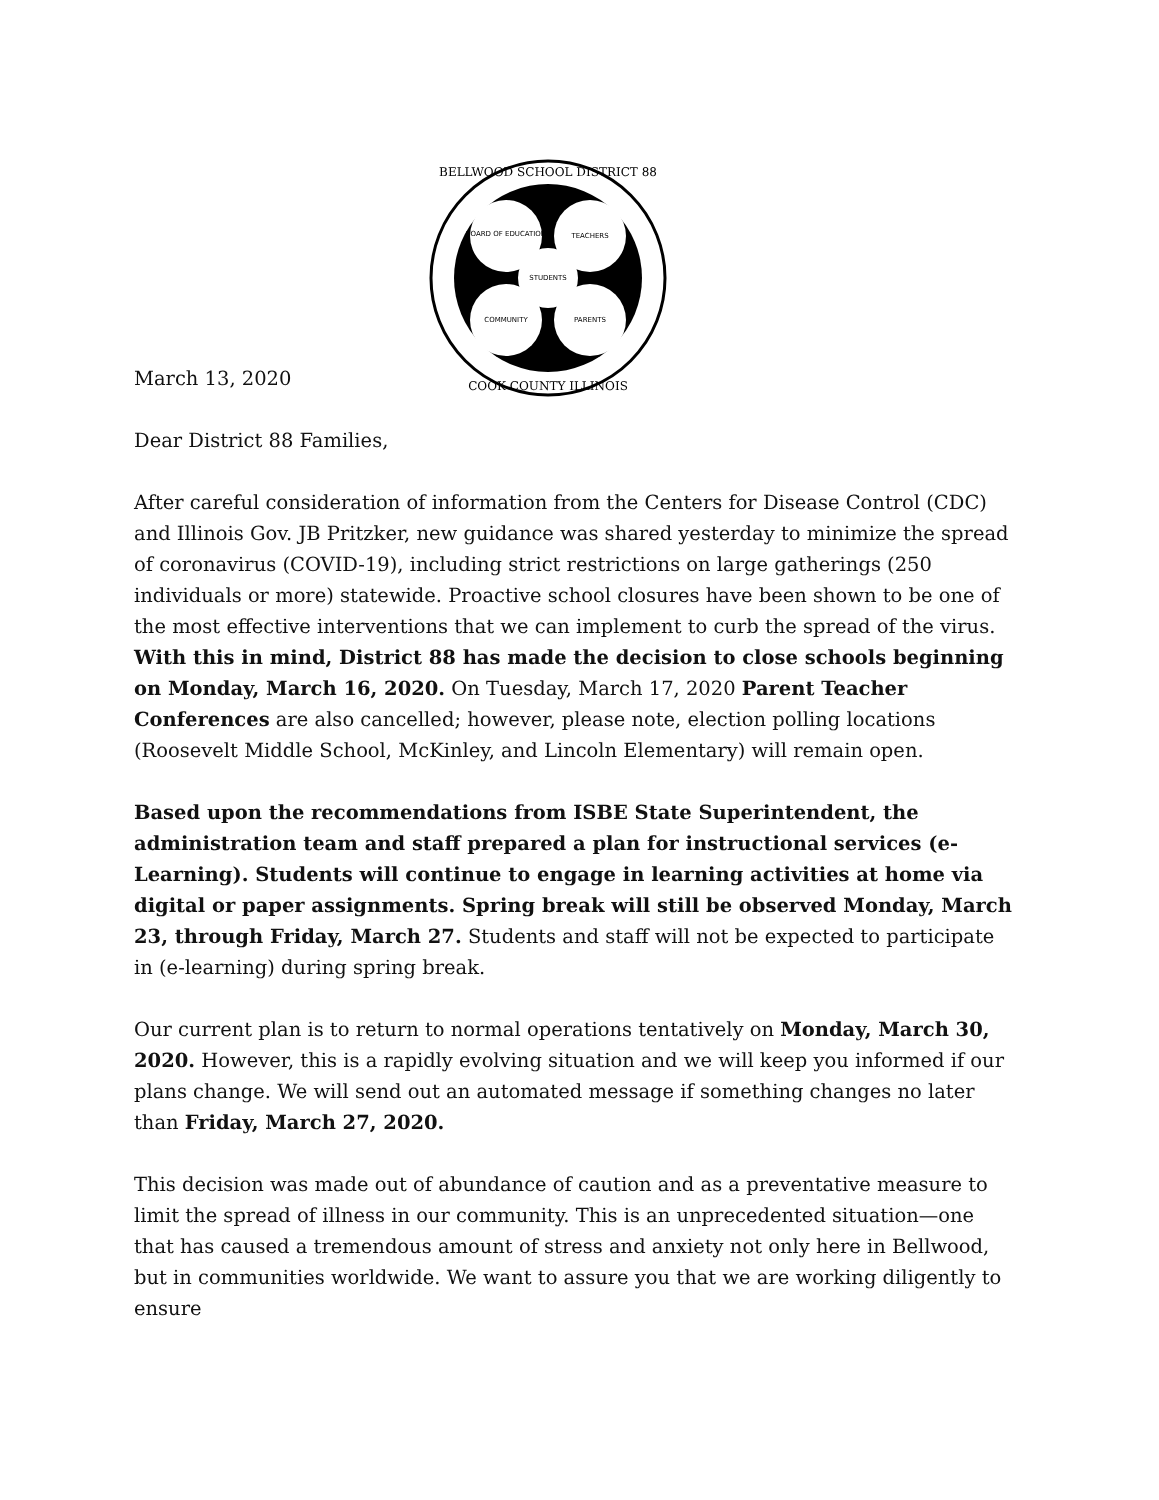BOARD OF EDUCATION
TEACHERS
STUDENTS
COMMUNITY
PARENTS
BELLWOOD SCHOOL DISTRICT 88
COOK COUNTY ILLINOIS
March 13, 2020
Dear District 88 Families,
After careful consideration of information from the Centers for Disease Control (CDC) and Illinois Gov. JB Pritzker, new guidance was shared yesterday to minimize the spread of coronavirus (COVID-19), including strict restrictions on large gatherings (250 individuals or more) statewide. Proactive school closures have been shown to be one of the most effective interventions that we can implement to curb the spread of the virus. With this in mind, District 88 has made the decision to close schools beginning on Monday, March 16, 2020. On Tuesday, March 17, 2020 Parent Teacher Conferences are also cancelled; however, please note, election polling locations (Roosevelt Middle School, McKinley, and Lincoln Elementary) will remain open.
Based upon the recommendations from ISBE State Superintendent, the administration team and staff prepared a plan for instructional services (e-Learning). Students will continue to engage in learning activities at home via digital or paper assignments. Spring break will still be observed Monday, March 23, through Friday, March 27. Students and staff will not be expected to participate in (e-learning) during spring break.
Our current plan is to return to normal operations tentatively on Monday, March 30, 2020. However, this is a rapidly evolving situation and we will keep you informed if our plans change. We will send out an automated message if something changes no later than Friday, March 27, 2020.
This decision was made out of abundance of caution and as a preventative measure to limit the spread of illness in our community. This is an unprecedented situation—one that has caused a tremendous amount of stress and anxiety not only here in Bellwood, but in communities worldwide. We want to assure you that we are working diligently to ensure